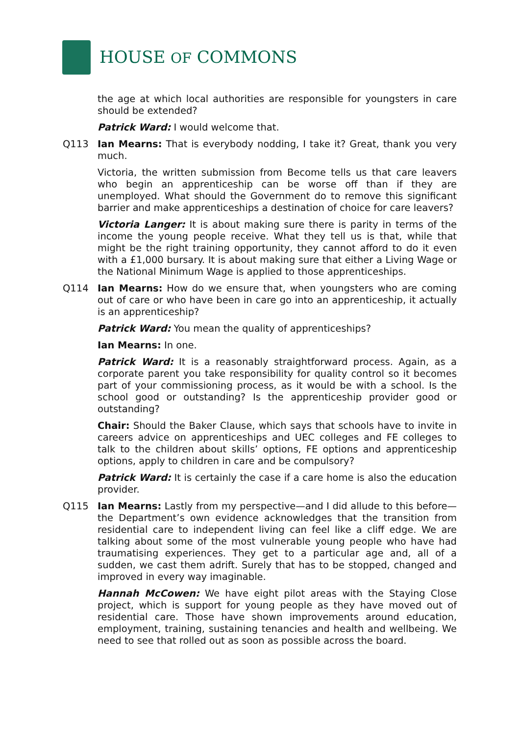HOUSE OF COMMONS
the age at which local authorities are responsible for youngsters in care should be extended?
Patrick Ward: I would welcome that.
Q113 Ian Mearns: That is everybody nodding, I take it? Great, thank you very much.
Victoria, the written submission from Become tells us that care leavers who begin an apprenticeship can be worse off than if they are unemployed. What should the Government do to remove this significant barrier and make apprenticeships a destination of choice for care leavers?
Victoria Langer: It is about making sure there is parity in terms of the income the young people receive. What they tell us is that, while that might be the right training opportunity, they cannot afford to do it even with a £1,000 bursary. It is about making sure that either a Living Wage or the National Minimum Wage is applied to those apprenticeships.
Q114 Ian Mearns: How do we ensure that, when youngsters who are coming out of care or who have been in care go into an apprenticeship, it actually is an apprenticeship?
Patrick Ward: You mean the quality of apprenticeships?
Ian Mearns: In one.
Patrick Ward: It is a reasonably straightforward process. Again, as a corporate parent you take responsibility for quality control so it becomes part of your commissioning process, as it would be with a school. Is the school good or outstanding? Is the apprenticeship provider good or outstanding?
Chair: Should the Baker Clause, which says that schools have to invite in careers advice on apprenticeships and UEC colleges and FE colleges to talk to the children about skills’ options, FE options and apprenticeship options, apply to children in care and be compulsory?
Patrick Ward: It is certainly the case if a care home is also the education provider.
Q115 Ian Mearns: Lastly from my perspective—and I did allude to this before—the Department’s own evidence acknowledges that the transition from residential care to independent living can feel like a cliff edge. We are talking about some of the most vulnerable young people who have had traumatising experiences. They get to a particular age and, all of a sudden, we cast them adrift. Surely that has to be stopped, changed and improved in every way imaginable.
Hannah McCowen: We have eight pilot areas with the Staying Close project, which is support for young people as they have moved out of residential care. Those have shown improvements around education, employment, training, sustaining tenancies and health and wellbeing. We need to see that rolled out as soon as possible across the board.